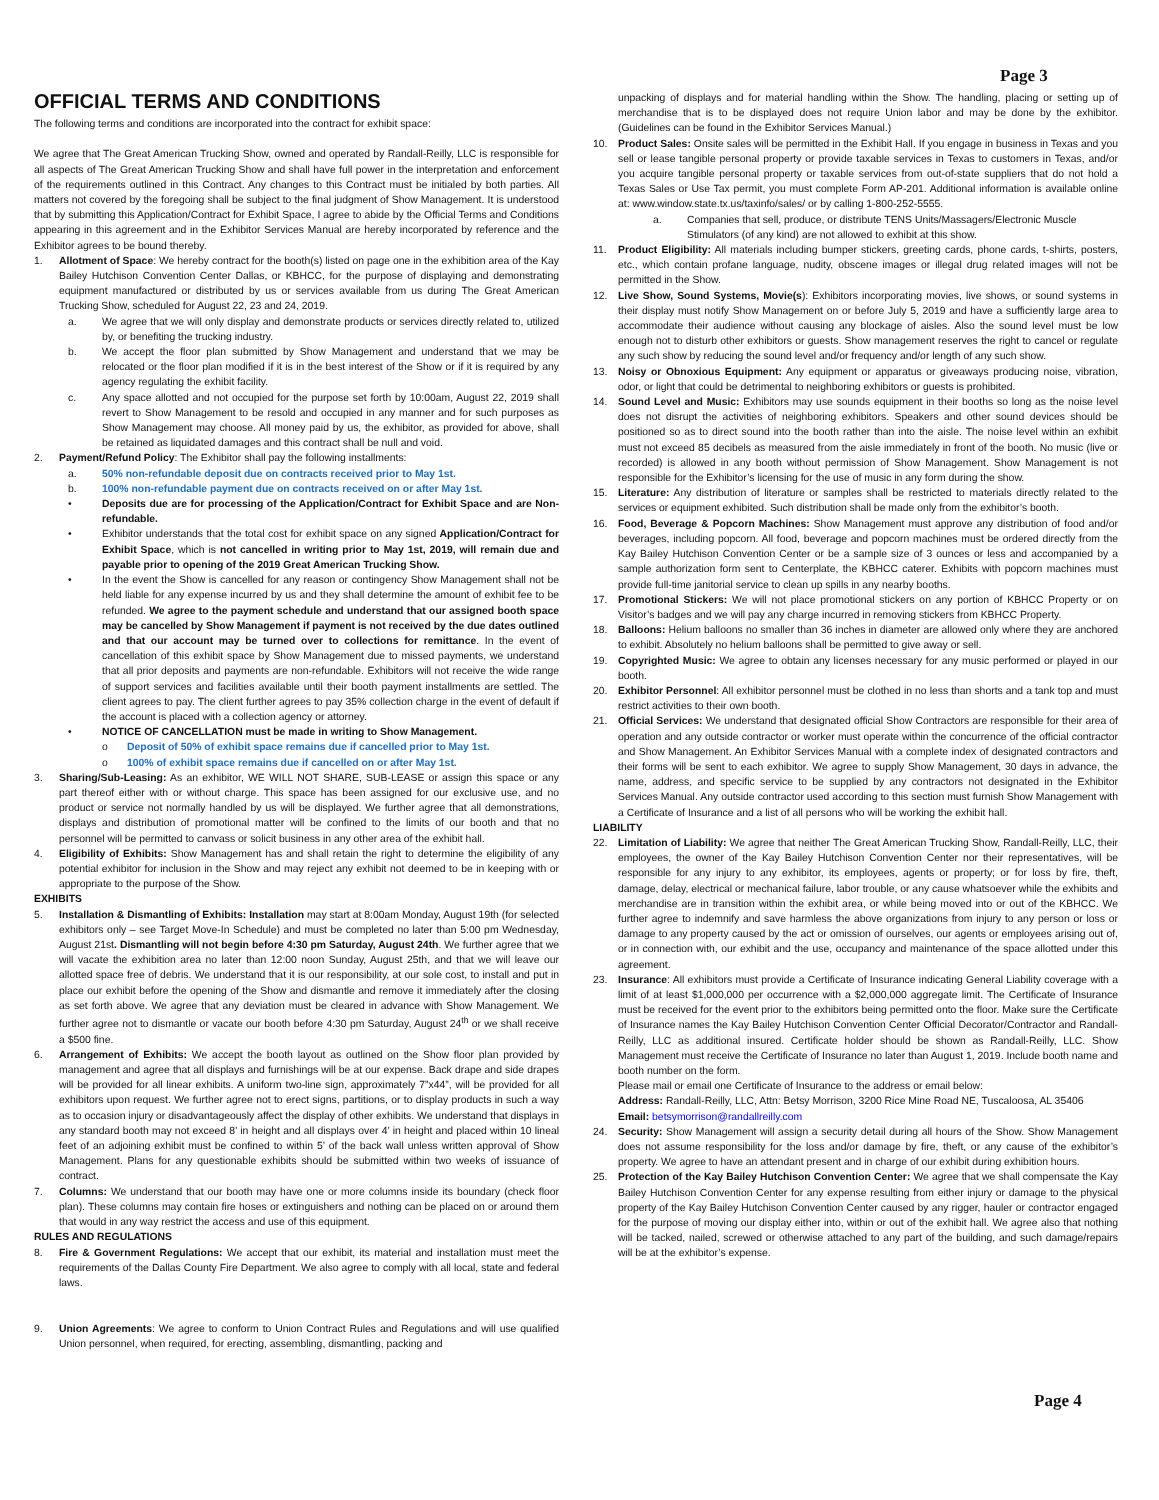Page 3
OFFICIAL TERMS AND CONDITIONS
The following terms and conditions are incorporated into the contract for exhibit space:
We agree that The Great American Trucking Show, owned and operated by Randall-Reilly, LLC is responsible for all aspects of The Great American Trucking Show and shall have full power in the interpretation and enforcement of the requirements outlined in this Contract. Any changes to this Contract must be initialed by both parties. All matters not covered by the foregoing shall be subject to the final judgment of Show Management. It is understood that by submitting this Application/Contract for Exhibit Space, I agree to abide by the Official Terms and Conditions appearing in this agreement and in the Exhibitor Services Manual are hereby incorporated by reference and the Exhibitor agrees to be bound thereby.
1. Allotment of Space: We hereby contract for the booth(s) listed on page one in the exhibition area of the Kay Bailey Hutchison Convention Center Dallas, or KBHCC, for the purpose of displaying and demonstrating equipment manufactured or distributed by us or services available from us during The Great American Trucking Show, scheduled for August 22, 23 and 24, 2019.
a. We agree that we will only display and demonstrate products or services directly related to, utilized by, or benefiting the trucking industry.
b. We accept the floor plan submitted by Show Management and understand that we may be relocated or the floor plan modified if it is in the best interest of the Show or if it is required by any agency regulating the exhibit facility.
c. Any space allotted and not occupied for the purpose set forth by 10:00am, August 22, 2019 shall revert to Show Management to be resold and occupied in any manner and for such purposes as Show Management may choose. All money paid by us, the exhibitor, as provided for above, shall be retained as liquidated damages and this contract shall be null and void.
2. Payment/Refund Policy: The Exhibitor shall pay the following installments:
a. 50% non-refundable deposit due on contracts received prior to May 1st.
b. 100% non-refundable payment due on contracts received on or after May 1st.
• Deposits due are for processing of the Application/Contract for Exhibit Space and are Non-refundable.
• Exhibitor understands that the total cost for exhibit space on any signed Application/Contract for Exhibit Space, which is not cancelled in writing prior to May 1st, 2019, will remain due and payable prior to opening of the 2019 Great American Trucking Show.
• In the event the Show is cancelled for any reason or contingency Show Management shall not be held liable for any expense incurred by us and they shall determine the amount of exhibit fee to be refunded. We agree to the payment schedule and understand that our assigned booth space may be cancelled by Show Management if payment is not received by the due dates outlined and that our account may be turned over to collections for remittance. In the event of cancellation of this exhibit space by Show Management due to missed payments, we understand that all prior deposits and payments are non-refundable. Exhibitors will not receive the wide range of support services and facilities available until their booth payment installments are settled. The client agrees to pay. The client further agrees to pay 35% collection charge in the event of default if the account is placed with a collection agency or attorney.
• NOTICE OF CANCELLATION must be made in writing to Show Management.
o Deposit of 50% of exhibit space remains due if cancelled prior to May 1st.
o 100% of exhibit space remains due if cancelled on or after May 1st.
3. Sharing/Sub-Leasing: As an exhibitor, WE WILL NOT SHARE, SUB-LEASE or assign this space or any part thereof either with or without charge. This space has been assigned for our exclusive use, and no product or service not normally handled by us will be displayed. We further agree that all demonstrations, displays and distribution of promotional matter will be confined to the limits of our booth and that no personnel will be permitted to canvass or solicit business in any other area of the exhibit hall.
4. Eligibility of Exhibits: Show Management has and shall retain the right to determine the eligibility of any potential exhibitor for inclusion in the Show and may reject any exhibit not deemed to be in keeping with or appropriate to the purpose of the Show.
EXHIBITS
5. Installation & Dismantling of Exhibits: Installation may start at 8:00am Monday, August 19th (for selected exhibitors only – see Target Move-In Schedule) and must be completed no later than 5:00 pm Wednesday, August 21st. Dismantling will not begin before 4:30 pm Saturday, August 24th. We further agree that we will vacate the exhibition area no later than 12:00 noon Sunday, August 25th, and that we will leave our allotted space free of debris. We understand that it is our responsibility, at our sole cost, to install and put in place our exhibit before the opening of the Show and dismantle and remove it immediately after the closing as set forth above. We agree that any deviation must be cleared in advance with Show Management. We further agree not to dismantle or vacate our booth before 4:30 pm Saturday, August 24<sup>th</sup> or we shall receive a $500 fine.
6. Arrangement of Exhibits: We accept the booth layout as outlined on the Show floor plan provided by management and agree that all displays and furnishings will be at our expense. Back drape and side drapes will be provided for all linear exhibits. A uniform two-line sign, approximately 7”x44”, will be provided for all exhibitors upon request. We further agree not to erect signs, partitions, or to display products in such a way as to occasion injury or disadvantageously affect the display of other exhibits. We understand that displays in any standard booth may not exceed 8’ in height and all displays over 4’ in height and placed within 10 lineal feet of an adjoining exhibit must be confined to within 5’ of the back wall unless written approval of Show Management. Plans for any questionable exhibits should be submitted within two weeks of issuance of contract.
7. Columns: We understand that our booth may have one or more columns inside its boundary (check floor plan). These columns may contain fire hoses or extinguishers and nothing can be placed on or around them that would in any way restrict the access and use of this equipment.
RULES AND REGULATIONS
8. Fire & Government Regulations: We accept that our exhibit, its material and installation must meet the requirements of the Dallas County Fire Department. We also agree to comply with all local, state and federal laws.
9. Union Agreements: We agree to conform to Union Contract Rules and Regulations and will use qualified Union personnel, when required, for erecting, assembling, dismantling, packing and
unpacking of displays and for material handling within the Show. The handling, placing or setting up of merchandise that is to be displayed does not require Union labor and may be done by the exhibitor. (Guidelines can be found in the Exhibitor Services Manual.)
10. Product Sales: Onsite sales will be permitted in the Exhibit Hall. If you engage in business in Texas and you sell or lease tangible personal property or provide taxable services in Texas to customers in Texas, and/or you acquire tangible personal property or taxable services from out-of-state suppliers that do not hold a Texas Sales or Use Tax permit, you must complete Form AP-201. Additional information is available online at: www.window.state.tx.us/taxinfo/sales/ or by calling 1-800-252-5555.
a. Companies that sell, produce, or distribute TENS Units/Massagers/Electronic Muscle Stimulators (of any kind) are not allowed to exhibit at this show.
11. Product Eligibility: All materials including bumper stickers, greeting cards, phone cards, t-shirts, posters, etc., which contain profane language, nudity, obscene images or illegal drug related images will not be permitted in the Show.
12. Live Show, Sound Systems, Movie(s): Exhibitors incorporating movies, live shows, or sound systems in their display must notify Show Management on or before July 5, 2019 and have a sufficiently large area to accommodate their audience without causing any blockage of aisles. Also the sound level must be low enough not to disturb other exhibitors or guests. Show management reserves the right to cancel or regulate any such show by reducing the sound level and/or frequency and/or length of any such show.
13. Noisy or Obnoxious Equipment: Any equipment or apparatus or giveaways producing noise, vibration, odor, or light that could be detrimental to neighboring exhibitors or guests is prohibited.
14. Sound Level and Music: Exhibitors may use sounds equipment in their booths so long as the noise level does not disrupt the activities of neighboring exhibitors. Speakers and other sound devices should be positioned so as to direct sound into the booth rather than into the aisle. The noise level within an exhibit must not exceed 85 decibels as measured from the aisle immediately in front of the booth. No music (live or recorded) is allowed in any booth without permission of Show Management. Show Management is not responsible for the Exhibitor’s licensing for the use of music in any form during the show.
15. Literature: Any distribution of literature or samples shall be restricted to materials directly related to the services or equipment exhibited. Such distribution shall be made only from the exhibitor’s booth.
16. Food, Beverage & Popcorn Machines: Show Management must approve any distribution of food and/or beverages, including popcorn. All food, beverage and popcorn machines must be ordered directly from the Kay Bailey Hutchison Convention Center or be a sample size of 3 ounces or less and accompanied by a sample authorization form sent to Centerplate, the KBHCC caterer. Exhibits with popcorn machines must provide full-time janitorial service to clean up spills in any nearby booths.
17. Promotional Stickers: We will not place promotional stickers on any portion of KBHCC Property or on Visitor’s badges and we will pay any charge incurred in removing stickers from KBHCC Property.
18. Balloons: Helium balloons no smaller than 36 inches in diameter are allowed only where they are anchored to exhibit. Absolutely no helium balloons shall be permitted to give away or sell.
19. Copyrighted Music: We agree to obtain any licenses necessary for any music performed or played in our booth.
20. Exhibitor Personnel: All exhibitor personnel must be clothed in no less than shorts and a tank top and must restrict activities to their own booth.
21. Official Services: We understand that designated official Show Contractors are responsible for their area of operation and any outside contractor or worker must operate within the concurrence of the official contractor and Show Management. An Exhibitor Services Manual with a complete index of designated contractors and their forms will be sent to each exhibitor. We agree to supply Show Management, 30 days in advance, the name, address, and specific service to be supplied by any contractors not designated in the Exhibitor Services Manual. Any outside contractor used according to this section must furnish Show Management with a Certificate of Insurance and a list of all persons who will be working the exhibit hall.
LIABILITY
22. Limitation of Liability: We agree that neither The Great American Trucking Show, Randall-Reilly, LLC, their employees, the owner of the Kay Bailey Hutchison Convention Center nor their representatives, will be responsible for any injury to any exhibitor, its employees, agents or property; or for loss by fire, theft, damage, delay, electrical or mechanical failure, labor trouble, or any cause whatsoever while the exhibits and merchandise are in transition within the exhibit area, or while being moved into or out of the KBHCC. We further agree to indemnify and save harmless the above organizations from injury to any person or loss or damage to any property caused by the act or omission of ourselves, our agents or employees arising out of, or in connection with, our exhibit and the use, occupancy and maintenance of the space allotted under this agreement.
23. Insurance: All exhibitors must provide a Certificate of Insurance indicating General Liability coverage with a limit of at least $1,000,000 per occurrence with a $2,000,000 aggregate limit. The Certificate of Insurance must be received for the event prior to the exhibitors being permitted onto the floor. Make sure the Certificate of Insurance names the Kay Bailey Hutchison Convention Center Official Decorator/Contractor and Randall-Reilly, LLC as additional insured. Certificate holder should be shown as Randall-Reilly, LLC. Show Management must receive the Certificate of Insurance no later than August 1, 2019. Include booth name and booth number on the form.
Please mail or email one Certificate of Insurance to the address or email below:
Address: Randall-Reilly, LLC, Attn: Betsy Morrison, 3200 Rice Mine Road NE, Tuscaloosa, AL 35406
Email: betsymorrison@randallreilly.com
24. Security: Show Management will assign a security detail during all hours of the Show. Show Management does not assume responsibility for the loss and/or damage by fire, theft, or any cause of the exhibitor’s property. We agree to have an attendant present and in charge of our exhibit during exhibition hours.
25. Protection of the Kay Bailey Hutchison Convention Center: We agree that we shall compensate the Kay Bailey Hutchison Convention Center for any expense resulting from either injury or damage to the physical property of the Kay Bailey Hutchison Convention Center caused by any rigger, hauler or contractor engaged for the purpose of moving our display either into, within or out of the exhibit hall. We agree also that nothing will be tacked, nailed, screwed or otherwise attached to any part of the building, and such damage/repairs will be at the exhibitor’s expense.
Page 4